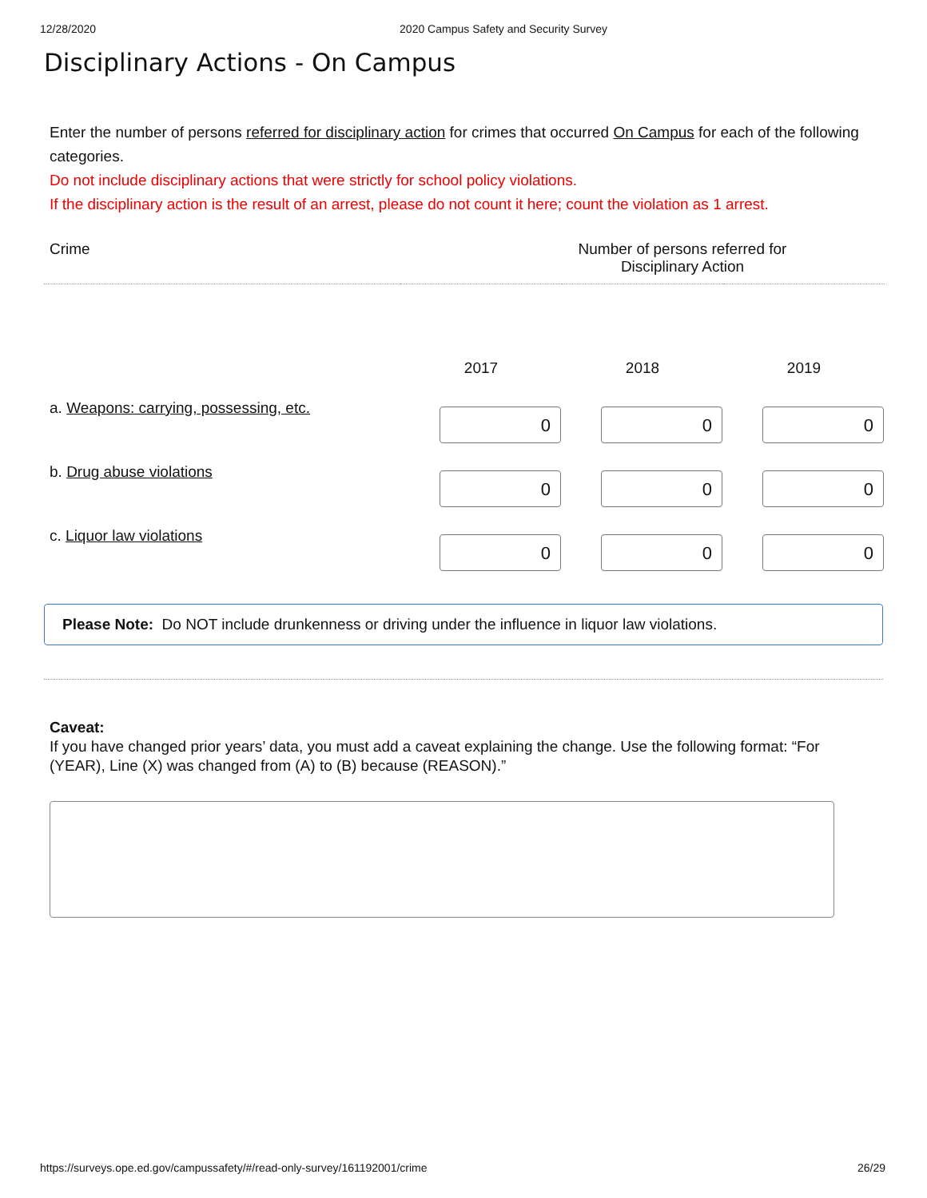12/28/2020 2020 Campus Safety and Security Survey
Disciplinary Actions - On Campus
Enter the number of persons referred for disciplinary action for crimes that occurred On Campus for each of the following categories.
Do not include disciplinary actions that were strictly for school policy violations.
If the disciplinary action is the result of an arrest, please do not count it here; count the violation as 1 arrest.
| Crime | Number of persons referred for Disciplinary Action | | |
| --- | --- | --- | --- |
| | 2017 | 2018 | 2019 |
| a. Weapons: carrying, possessing, etc. | 0 | 0 | 0 |
| b. Drug abuse violations | 0 | 0 | 0 |
| c. Liquor law violations | 0 | 0 | 0 |
Please Note: Do NOT include drunkenness or driving under the influence in liquor law violations.
Caveat:
If you have changed prior years’ data, you must add a caveat explaining the change. Use the following format: “For (YEAR), Line (X) was changed from (A) to (B) because (REASON).”
https://surveys.ope.ed.gov/campussafety/#/read-only-survey/161192001/crime 26/29